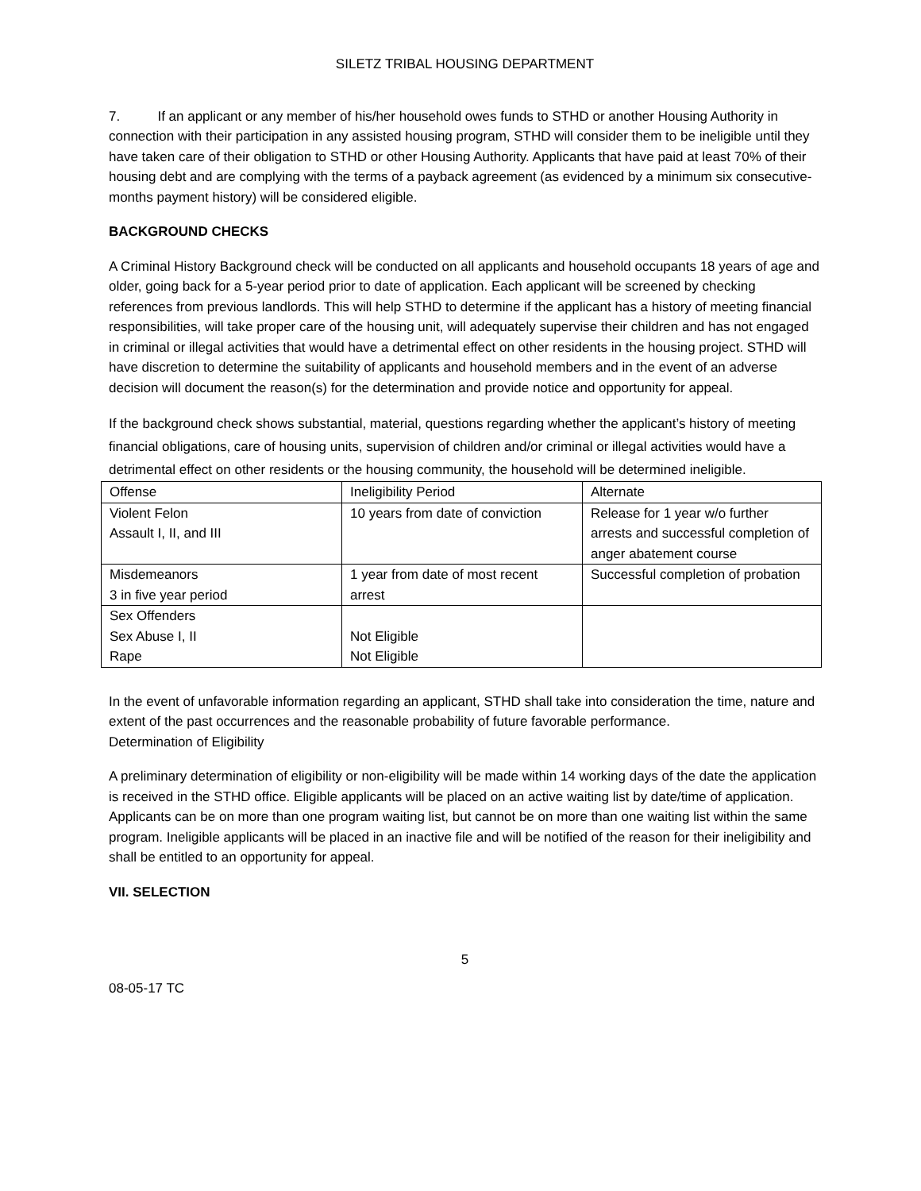SILETZ TRIBAL HOUSING DEPARTMENT
7. If an applicant or any member of his/her household owes funds to STHD or another Housing Authority in connection with their participation in any assisted housing program, STHD will consider them to be ineligible until they have taken care of their obligation to STHD or other Housing Authority. Applicants that have paid at least 70% of their housing debt and are complying with the terms of a payback agreement (as evidenced by a minimum six consecutive-months payment history) will be considered eligible.
BACKGROUND CHECKS
A Criminal History Background check will be conducted on all applicants and household occupants 18 years of age and older, going back for a 5-year period prior to date of application. Each applicant will be screened by checking references from previous landlords. This will help STHD to determine if the applicant has a history of meeting financial responsibilities, will take proper care of the housing unit, will adequately supervise their children and has not engaged in criminal or illegal activities that would have a detrimental effect on other residents in the housing project. STHD will have discretion to determine the suitability of applicants and household members and in the event of an adverse decision will document the reason(s) for the determination and provide notice and opportunity for appeal.
If the background check shows substantial, material, questions regarding whether the applicant’s history of meeting financial obligations, care of housing units, supervision of children and/or criminal or illegal activities would have a detrimental effect on other residents or the housing community, the household will be determined ineligible.
| Offense | Ineligibility Period | Alternate |
| Violent Felon Assault I, II, and III | 10 years from date of conviction | Release for 1 year w/o further arrests and successful completion of anger abatement course |
| Misdemeanors 3 in five year period | 1 year from date of most recent arrest | Successful completion of probation |
| Sex Offenders Sex Abuse I, II Rape | Not Eligible Not Eligible | |
In the event of unfavorable information regarding an applicant, STHD shall take into consideration the time, nature and extent of the past occurrences and the reasonable probability of future favorable performance.
Determination of Eligibility
A preliminary determination of eligibility or non-eligibility will be made within 14 working days of the date the application is received in the STHD office. Eligible applicants will be placed on an active waiting list by date/time of application. Applicants can be on more than one program waiting list, but cannot be on more than one waiting list within the same program. Ineligible applicants will be placed in an inactive file and will be notified of the reason for their ineligibility and shall be entitled to an opportunity for appeal.
VII. SELECTION
5
08-05-17 TC